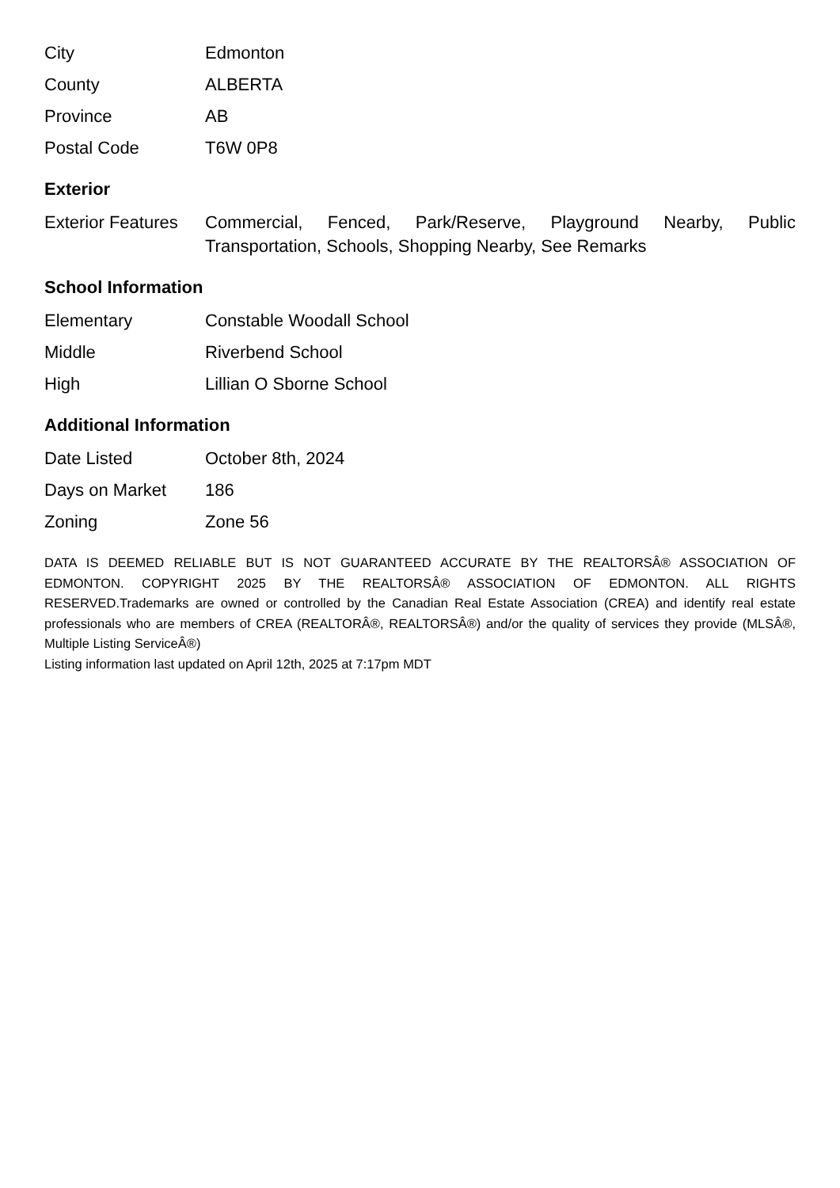| City | Edmonton |
| County | ALBERTA |
| Province | AB |
| Postal Code | T6W 0P8 |
Exterior
| Exterior Features | Commercial, Fenced, Park/Reserve, Playground Nearby, Public Transportation, Schools, Shopping Nearby, See Remarks |
School Information
| Elementary | Constable Woodall School |
| Middle | Riverbend School |
| High | Lillian O Sborne School |
Additional Information
| Date Listed | October 8th, 2024 |
| Days on Market | 186 |
| Zoning | Zone 56 |
DATA IS DEEMED RELIABLE BUT IS NOT GUARANTEED ACCURATE BY THE REALTORSÂ® ASSOCIATION OF EDMONTON. COPYRIGHT 2025 BY THE REALTORSÂ® ASSOCIATION OF EDMONTON. ALL RIGHTS RESERVED.Trademarks are owned or controlled by the Canadian Real Estate Association (CREA) and identify real estate professionals who are members of CREA (REALTORÂ®, REALTORSÂ®) and/or the quality of services they provide (MLSÂ®, Multiple Listing ServiceÂ®)
Listing information last updated on April 12th, 2025 at 7:17pm MDT